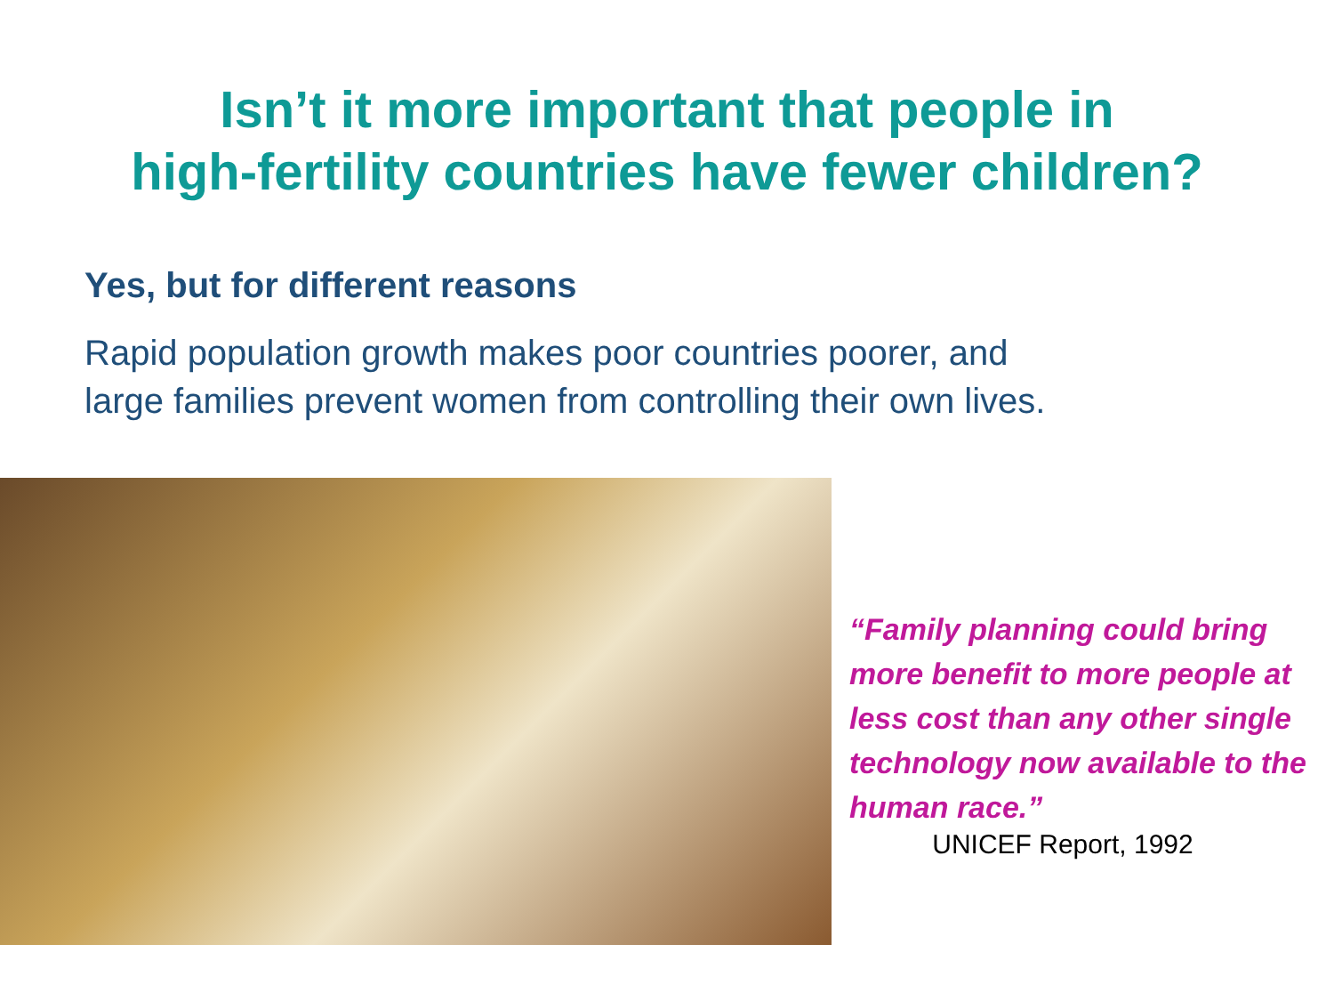Isn’t it more important that people in
high-fertility countries have fewer children?
Yes, but for different reasons
Rapid population growth makes poor countries poorer, and
large families prevent women from controlling their own lives.
“Family planning could bring more benefit to more people at less cost than any other single technology now available to the human race.”
UNICEF Report, 1992